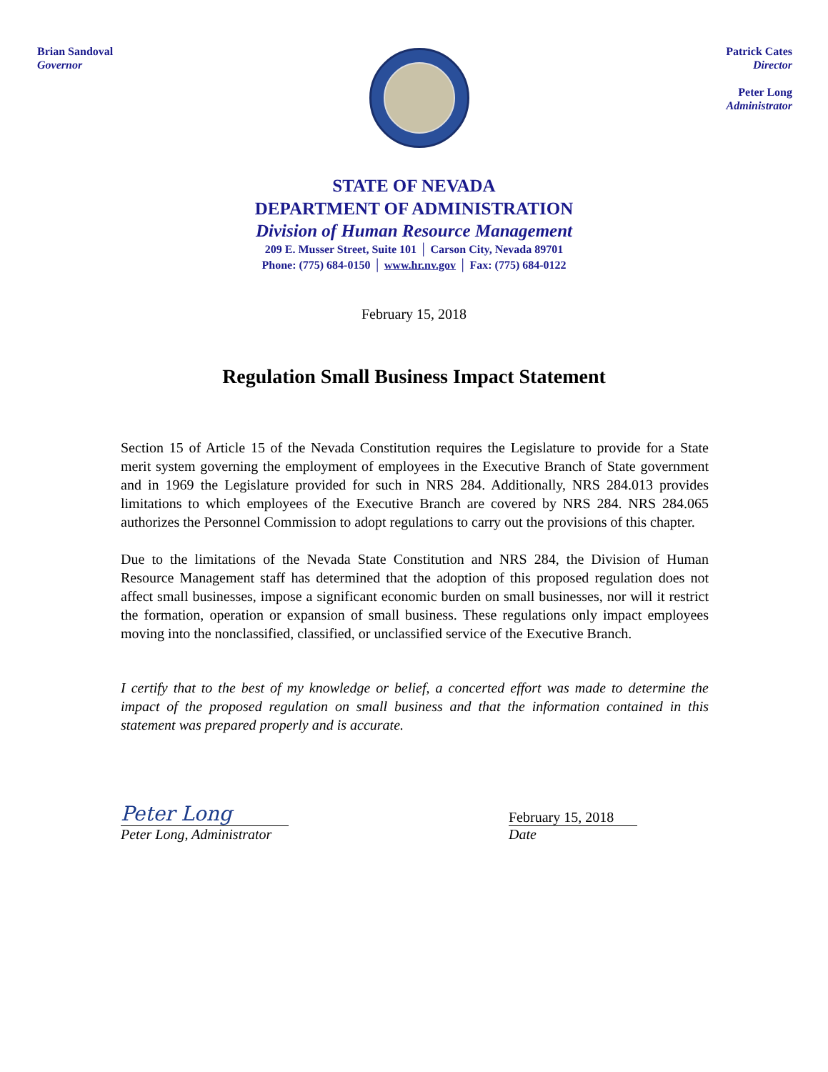Brian Sandoval
Governor
Patrick Cates
Director
Peter Long
Administrator
STATE OF NEVADA
DEPARTMENT OF ADMINISTRATION
Division of Human Resource Management
209 E. Musser Street, Suite 101 │ Carson City, Nevada 89701
Phone: (775) 684-0150 │ www.hr.nv.gov │ Fax: (775) 684-0122
February 15, 2018
Regulation Small Business Impact Statement
Section 15 of Article 15 of the Nevada Constitution requires the Legislature to provide for a State merit system governing the employment of employees in the Executive Branch of State government and in 1969 the Legislature provided for such in NRS 284. Additionally, NRS 284.013 provides limitations to which employees of the Executive Branch are covered by NRS 284. NRS 284.065 authorizes the Personnel Commission to adopt regulations to carry out the provisions of this chapter.
Due to the limitations of the Nevada State Constitution and NRS 284, the Division of Human Resource Management staff has determined that the adoption of this proposed regulation does not affect small businesses, impose a significant economic burden on small businesses, nor will it restrict the formation, operation or expansion of small business. These regulations only impact employees moving into the nonclassified, classified, or unclassified service of the Executive Branch.
I certify that to the best of my knowledge or belief, a concerted effort was made to determine the impact of the proposed regulation on small business and that the information contained in this statement was prepared properly and is accurate.
Peter Long
Peter Long, Administrator
February 15, 2018
Date